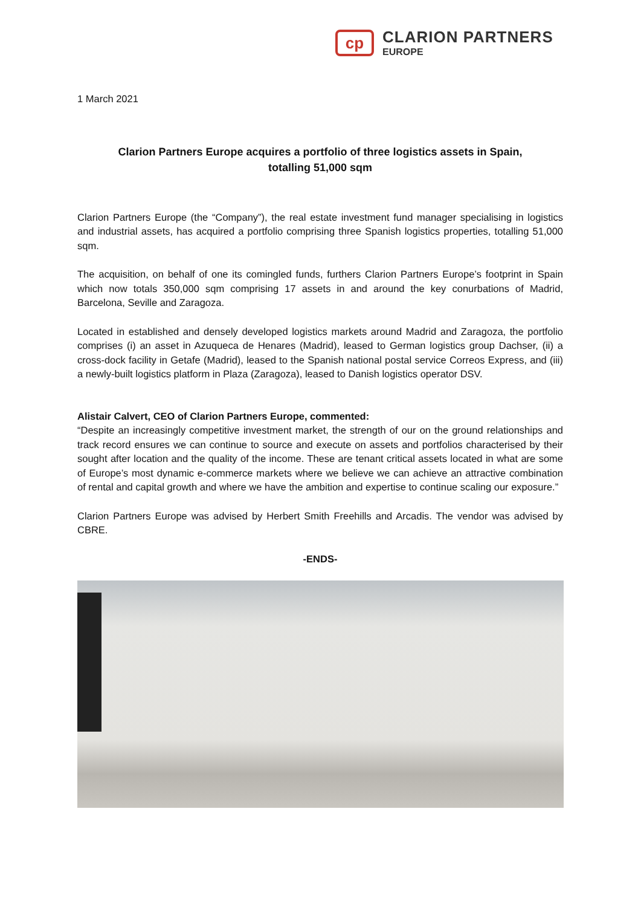cp
CLARION PARTNERS
EUROPE
1 March 2021
Clarion Partners Europe acquires a portfolio of three logistics assets in Spain,
totalling 51,000 sqm
Clarion Partners Europe (the “Company”), the real estate investment fund manager specialising in logistics and industrial assets, has acquired a portfolio comprising three Spanish logistics properties, totalling 51,000 sqm.
The acquisition, on behalf of one its comingled funds, furthers Clarion Partners Europe’s footprint in Spain which now totals 350,000 sqm comprising 17 assets in and around the key conurbations of Madrid, Barcelona, Seville and Zaragoza.
Located in established and densely developed logistics markets around Madrid and Zaragoza, the portfolio comprises (i) an asset in Azuqueca de Henares (Madrid), leased to German logistics group Dachser, (ii) a cross-dock facility in Getafe (Madrid), leased to the Spanish national postal service Correos Express, and (iii) a newly-built logistics platform in Plaza (Zaragoza), leased to Danish logistics operator DSV.
Alistair Calvert, CEO of Clarion Partners Europe, commented:
“Despite an increasingly competitive investment market, the strength of our on the ground relationships and track record ensures we can continue to source and execute on assets and portfolios characterised by their sought after location and the quality of the income. These are tenant critical assets located in what are some of Europe’s most dynamic e-commerce markets where we believe we can achieve an attractive combination of rental and capital growth and where we have the ambition and expertise to continue scaling our exposure.”
Clarion Partners Europe was advised by Herbert Smith Freehills and Arcadis. The vendor was advised by CBRE.
-ENDS-